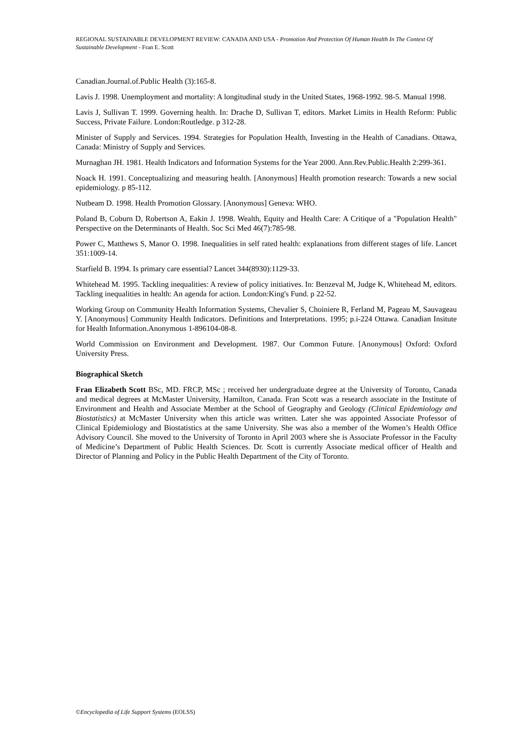REGIONAL SUSTAINABLE DEVELOPMENT REVIEW: CANADA AND USA - Promotion And Protection Of Human Health In The Context Of Sustainable Development - Fran E. Scott
Canadian.Journal.of.Public Health (3):165-8.
Lavis J. 1998. Unemployment and mortality: A longitudinal study in the United States, 1968-1992. 98-5. Manual 1998.
Lavis J, Sullivan T. 1999. Governing health. In: Drache D, Sullivan T, editors. Market Limits in Health Reform: Public Success, Private Failure. London:Routledge. p 312-28.
Minister of Supply and Services. 1994. Strategies for Population Health, Investing in the Health of Canadians. Ottawa, Canada: Ministry of Supply and Services.
Murnaghan JH. 1981. Health Indicators and Information Systems for the Year 2000. Ann.Rev.Public.Health 2:299-361.
Noack H. 1991. Conceptualizing and measuring health. [Anonymous] Health promotion research: Towards a new social epidemiology. p 85-112.
Nutbeam D. 1998. Health Promotion Glossary. [Anonymous] Geneva: WHO.
Poland B, Coburn D, Robertson A, Eakin J. 1998. Wealth, Equity and Health Care: A Critique of a "Population Health" Perspective on the Determinants of Health. Soc Sci Med 46(7):785-98.
Power C, Matthews S, Manor O. 1998. Inequalities in self rated health: explanations from different stages of life. Lancet 351:1009-14.
Starfield B. 1994. Is primary care essential? Lancet 344(8930):1129-33.
Whitehead M. 1995. Tackling inequalities: A review of policy initiatives. In: Benzeval M, Judge K, Whitehead M, editors. Tackling inequalities in health: An agenda for action. London:King's Fund. p 22-52.
Working Group on Community Health Information Systems, Chevalier S, Choiniere R, Ferland M, Pageau M, Sauvageau Y. [Anonymous] Community Health Indicators. Definitions and Interpretations. 1995; p.i-224 Ottawa. Canadian Insitute for Health Information.Anonymous 1-896104-08-8.
World Commission on Environment and Development. 1987. Our Common Future. [Anonymous] Oxford: Oxford University Press.
Biographical Sketch
Fran Elizabeth Scott BSc, MD. FRCP, MSc ; received her undergraduate degree at the University of Toronto, Canada and medical degrees at McMaster University, Hamilton, Canada. Fran Scott was a research associate in the Institute of Environment and Health and Associate Member at the School of Geography and Geology (Clinical Epidemiology and Biostatistics) at McMaster University when this article was written. Later she was appointed Associate Professor of Clinical Epidemiology and Biostatistics at the same University. She was also a member of the Women’s Health Office Advisory Council. She moved to the University of Toronto in April 2003 where she is Associate Professor in the Faculty of Medicine’s Department of Public Health Sciences. Dr. Scott is currently Associate medical officer of Health and Director of Planning and Policy in the Public Health Department of the City of Toronto.
©Encyclopedia of Life Support Systems (EOLSS)